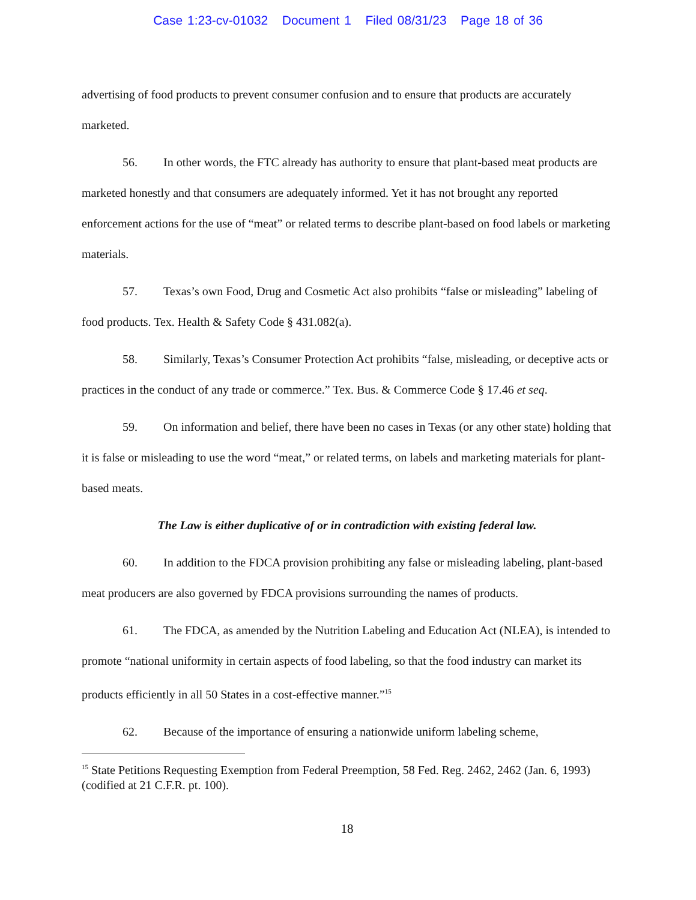Case 1:23-cv-01032 Document 1 Filed 08/31/23 Page 18 of 36
advertising of food products to prevent consumer confusion and to ensure that products are accurately marketed.
56. In other words, the FTC already has authority to ensure that plant-based meat products are marketed honestly and that consumers are adequately informed. Yet it has not brought any reported enforcement actions for the use of “meat” or related terms to describe plant-based on food labels or marketing materials.
57. Texas’s own Food, Drug and Cosmetic Act also prohibits “false or misleading” labeling of food products. Tex. Health & Safety Code § 431.082(a).
58. Similarly, Texas’s Consumer Protection Act prohibits “false, misleading, or deceptive acts or practices in the conduct of any trade or commerce.” Tex. Bus. & Commerce Code § 17.46 et seq.
59. On information and belief, there have been no cases in Texas (or any other state) holding that it is false or misleading to use the word “meat,” or related terms, on labels and marketing materials for plant-based meats.
The Law is either duplicative of or in contradiction with existing federal law.
60. In addition to the FDCA provision prohibiting any false or misleading labeling, plant-based meat producers are also governed by FDCA provisions surrounding the names of products.
61. The FDCA, as amended by the Nutrition Labeling and Education Act (NLEA), is intended to promote “national uniformity in certain aspects of food labeling, so that the food industry can market its products efficiently in all 50 States in a cost-effective manner.”<sup>15</sup>
62. Because of the importance of ensuring a nationwide uniform labeling scheme,
<sup>15</sup> State Petitions Requesting Exemption from Federal Preemption, 58 Fed. Reg. 2462, 2462 (Jan. 6, 1993) (codified at 21 C.F.R. pt. 100).
18